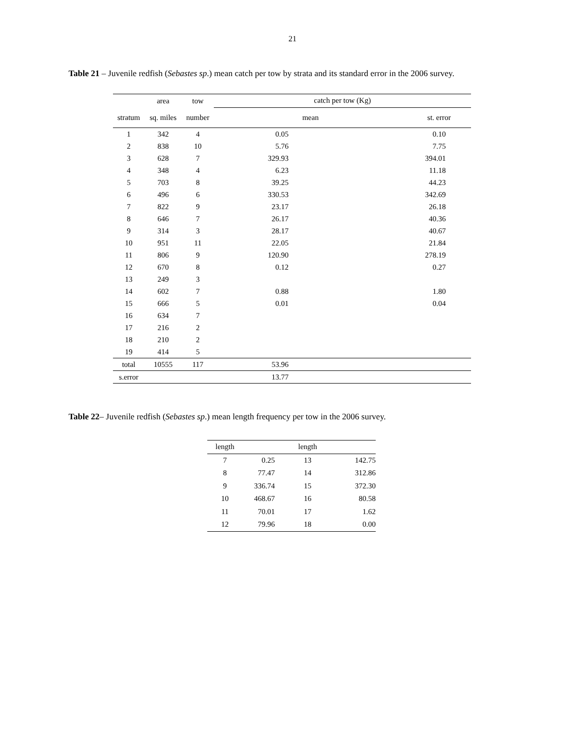21
Table 21 – Juvenile redfish (Sebastes sp.) mean catch per tow by strata and its standard error in the 2006 survey.
| | area | tow | catch per tow (Kg) | |
| --- | --- | --- | --- | --- |
| stratum | sq. miles | number | mean | st. error |
| 1 | 342 | 4 | 0.05 | 0.10 |
| 2 | 838 | 10 | 5.76 | 7.75 |
| 3 | 628 | 7 | 329.93 | 394.01 |
| 4 | 348 | 4 | 6.23 | 11.18 |
| 5 | 703 | 8 | 39.25 | 44.23 |
| 6 | 496 | 6 | 330.53 | 342.69 |
| 7 | 822 | 9 | 23.17 | 26.18 |
| 8 | 646 | 7 | 26.17 | 40.36 |
| 9 | 314 | 3 | 28.17 | 40.67 |
| 10 | 951 | 11 | 22.05 | 21.84 |
| 11 | 806 | 9 | 120.90 | 278.19 |
| 12 | 670 | 8 | 0.12 | 0.27 |
| 13 | 249 | 3 | | |
| 14 | 602 | 7 | 0.88 | 1.80 |
| 15 | 666 | 5 | 0.01 | 0.04 |
| 16 | 634 | 7 | | |
| 17 | 216 | 2 | | |
| 18 | 210 | 2 | | |
| 19 | 414 | 5 | | |
| total | 10555 | 117 | 53.96 | |
| s.error | | | 13.77 | |
Table 22– Juvenile redfish (Sebastes sp.) mean length frequency per tow in the 2006 survey.
| length | | length | |
| --- | --- | --- | --- |
| 7 | 0.25 | 13 | 142.75 |
| 8 | 77.47 | 14 | 312.86 |
| 9 | 336.74 | 15 | 372.30 |
| 10 | 468.67 | 16 | 80.58 |
| 11 | 70.01 | 17 | 1.62 |
| 12 | 79.96 | 18 | 0.00 |